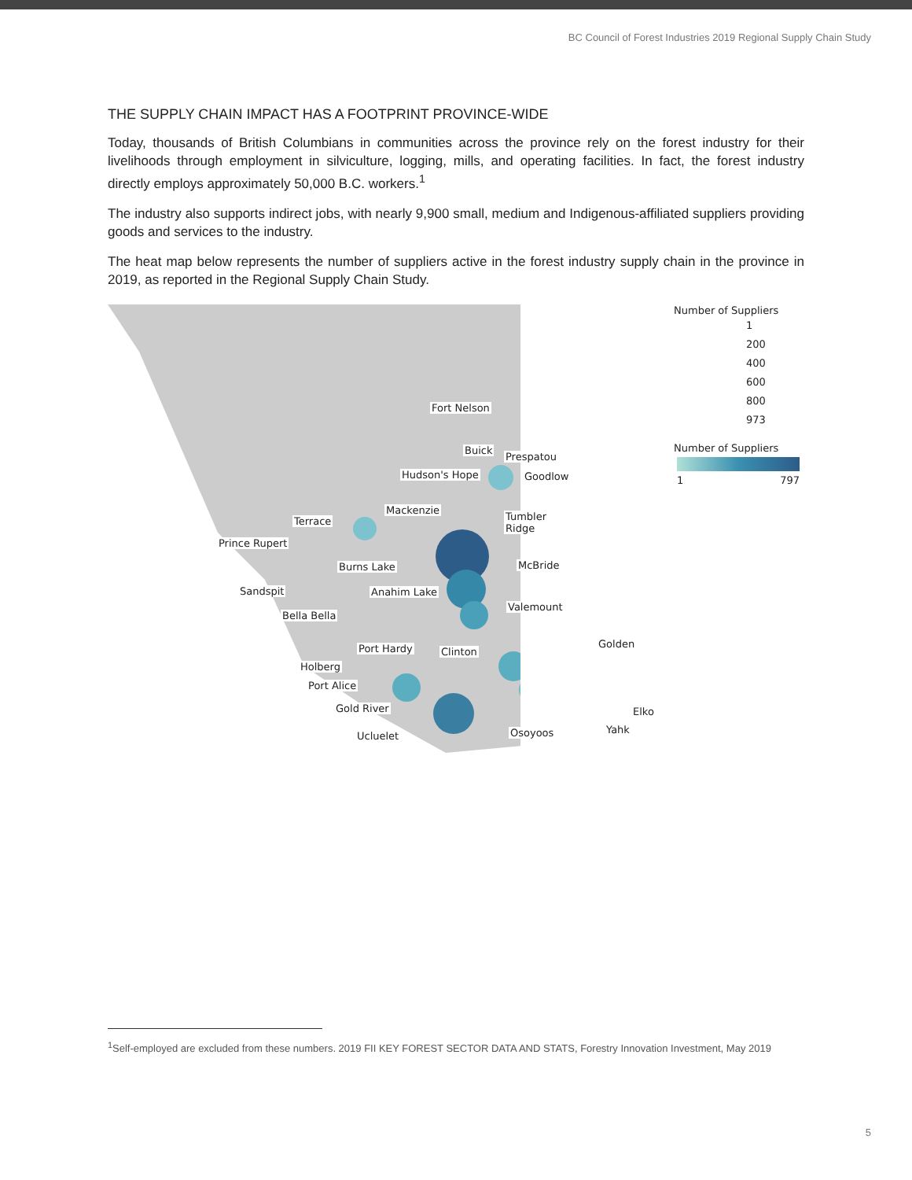BC Council of Forest Industries 2019 Regional Supply Chain Study
THE SUPPLY CHAIN IMPACT HAS A FOOTPRINT PROVINCE-WIDE
Today, thousands of British Columbians in communities across the province rely on the forest industry for their livelihoods through employment in silviculture, logging, mills, and operating facilities. In fact, the forest industry directly employs approximately 50,000 B.C. workers.<sup>1</sup>
The industry also supports indirect jobs, with nearly 9,900 small, medium and Indigenous-affiliated suppliers providing goods and services to the industry.
The heat map below represents the number of suppliers active in the forest industry supply chain in the province in 2019, as reported in the Regional Supply Chain Study.
Fort Nelson
Buick
Prespatou
Hudson's Hope Goodlow
Mackenzie
Tumbler Ridge Terrace
Prince Rupert
Burns Lake McBride
Sandspit Anahim Lake
Valemount
Bella Bella
Port Hardy Clinton
Golden
Holberg
Port Alice
Gold River Elko
Yahk Osoyoos Ucluelet
Number of Suppliers
1
200
400
600
800
973
Number of Suppliers
1 797
<sup>1</sup> Self-employed are excluded from these numbers. 2019 FII KEY FOREST SECTOR DATA AND STATS, Forestry Innovation Investment, May 2019
5